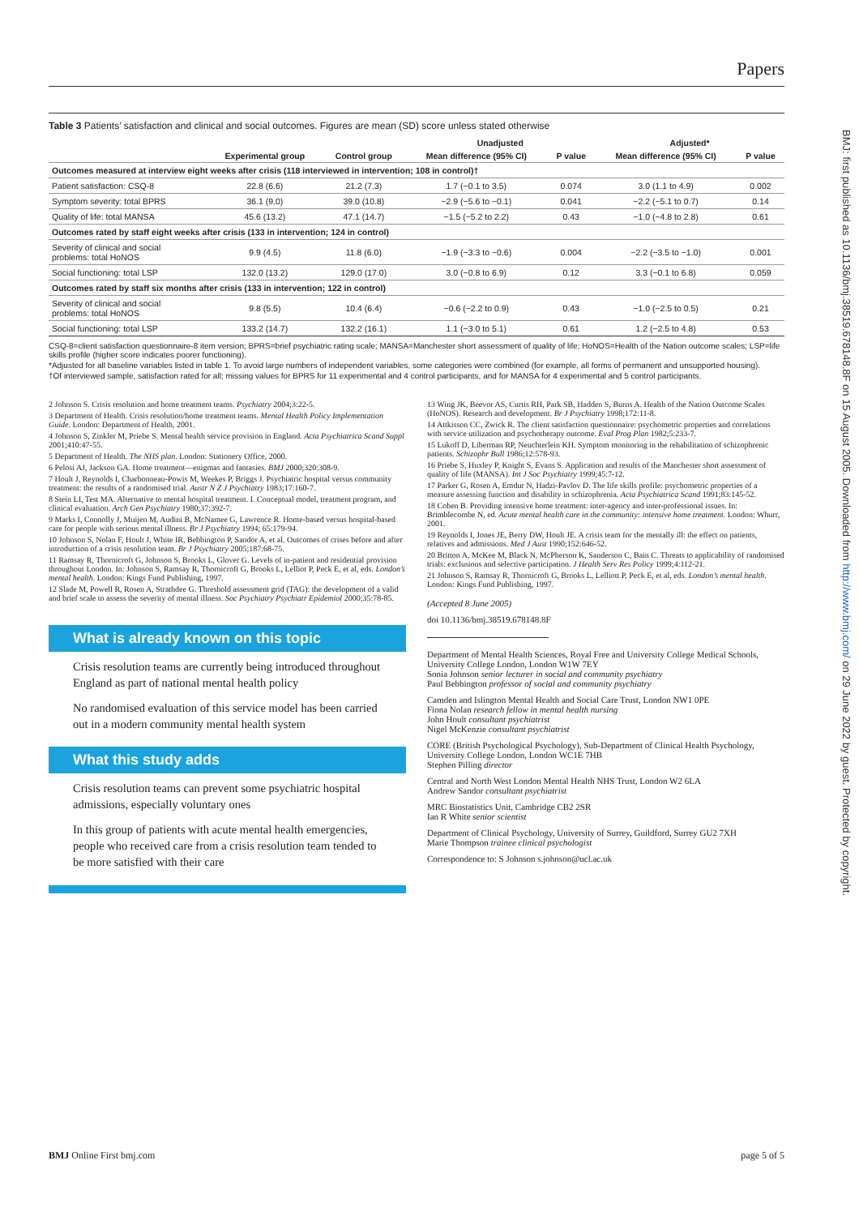Papers
Table 3 Patients’ satisfaction and clinical and social outcomes. Figures are mean (SD) score unless stated otherwise
| | | | Unadjusted | | Adjusted* | |
| --- | --- | --- | --- | --- | --- | --- |
| | Experimental group | Control group | Mean difference (95% CI) | P value | Mean difference (95% CI) | P value |
| Outcomes measured at interview eight weeks after crisis (118 interviewed in intervention; 108 in control)† | | | | | | |
| Patient satisfaction: CSQ-8 | 22.8 (6.6) | 21.2 (7.3) | 1.7 (−0.1 to 3.5) | 0.074 | 3.0 (1.1 to 4.9) | 0.002 |
| Symptom severity: total BPRS | 36.1 (9.0) | 39.0 (10.8) | −2.9 (−5.6 to −0.1) | 0.041 | −2.2 (−5.1 to 0.7) | 0.14 |
| Quality of life: total MANSA | 45.6 (13.2) | 47.1 (14.7) | −1.5 (−5.2 to 2.2) | 0.43 | −1.0 (−4.8 to 2.8) | 0.61 |
| Outcomes rated by staff eight weeks after crisis (133 in intervention; 124 in control) | | | | | | |
| Severity of clinical and social problems: total HoNOS | 9.9 (4.5) | 11.8 (6.0) | −1.9 (−3.3 to −0.6) | 0.004 | −2.2 (−3.5 to −1.0) | 0.001 |
| Social functioning: total LSP | 132.0 (13.2) | 129.0 (17.0) | 3.0 (−0.8 to 6.9) | 0.12 | 3.3 (−0.1 to 6.8) | 0.059 |
| Outcomes rated by staff six months after crisis (133 in intervention; 122 in control) | | | | | | |
| Severity of clinical and social problems: total HoNOS | 9.8 (5.5) | 10.4 (6.4) | −0.6 (−2.2 to 0.9) | 0.43 | −1.0 (−2.5 to 0.5) | 0.21 |
| Social functioning: total LSP | 133.2 (14.7) | 132.2 (16.1) | 1.1 (−3.0 to 5.1) | 0.61 | 1.2 (−2.5 to 4.8) | 0.53 |
CSQ-8=client satisfaction questionnaire-8 item version; BPRS=brief psychiatric rating scale; MANSA=Manchester short assessment of quality of life; HoNOS=Health of the Nation outcome scales; LSP=life skills profile (higher score indicates poorer functioning).
*Adjusted for all baseline variables listed in table 1. To avoid large numbers of independent variables, some categories were combined (for example, all forms of permanent and unsupported housing).
†Of interviewed sample, satisfaction rated for all; missing values for BPRS for 11 experimental and 4 control participants, and for MANSA for 4 experimental and 5 control participants.
2 Johnson S. Crisis resolution and home treatment teams. Psychiatry 2004;3:22-5.
3 Department of Health. Crisis resolution/home treatment teams. Mental Health Policy Implementation Guide. London: Department of Health, 2001.
4 Johnson S, Zinkler M, Priebe S. Mental health service provision in England. Acta Psychiatrica Scand Suppl 2001;410:47-55.
5 Department of Health. The NHS plan. London: Stationery Office, 2000.
6 Pelosi AJ, Jackson GA. Home treatment—enigmas and fantasies. BMJ 2000;320:308-9.
7 Hoult J, Reynolds I, Charbonneau-Powis M, Weekes P, Briggs J. Psychiatric hospital versus community treatment: the results of a randomised trial. Austr N Z J Psychiatry 1983;17:160-7.
8 Stein LI, Test MA. Alternative to mental hospital treatment. I. Conceptual model, treatment program, and clinical evaluation. Arch Gen Psychiatry 1980;37:392-7.
9 Marks I, Connolly J, Muijen M, Audini B, McNamee G, Lawrence R. Home-based versus hospital-based care for people with serious mental illness. Br J Psychiatry 1994; 65:179-94.
10 Johnson S, Nolan F, Hoult J, White IR, Bebbington P, Sandor A, et al. Outcomes of crises before and after introduction of a crisis resolution team. Br J Psychiatry 2005;187:68-75.
11 Ramsay R, Thornicroft G, Johnson S, Brooks L, Glover G. Levels of in-patient and residential provision throughout London. In: Johnson S, Ramsay R, Thornicroft G, Brooks L, Lelliot P, Peck E, et al, eds. London’s mental health. London: Kings Fund Publishing, 1997.
12 Slade M, Powell R, Rosen A, Strathdee G. Threshold assessment grid (TAG): the development of a valid and brief scale to assess the severity of mental illness. Soc Psychiatry Psychiatr Epidemiol 2000;35:78-85.
What is already known on this topic
Crisis resolution teams are currently being introduced throughout England as part of national mental health policy
No randomised evaluation of this service model has been carried out in a modern community mental health system
What this study adds
Crisis resolution teams can prevent some psychiatric hospital admissions, especially voluntary ones
In this group of patients with acute mental health emergencies, people who received care from a crisis resolution team tended to be more satisfied with their care
13 Wing JK, Beevor AS, Curtis RH, Park SB, Hadden S, Burns A. Health of the Nation Outcome Scales (HoNOS). Research and development. Br J Psychiatry 1998;172:11-8.
14 Attkisson CC, Zwick R. The client satisfaction questionnaire: psychometric properties and correlations with service utilization and psychotherapy outcome. Eval Prog Plan 1982;5:233-7.
15 Lukoff D, Liberman RP, Neuchterlein KH. Symptom monitoring in the rehabilitation of schizophrenic patients. Schizophr Bull 1986;12:578-93.
16 Priebe S, Huxley P, Knight S, Evans S. Application and results of the Manchester short assessment of quality of life (MANSA). Int J Soc Psychiatry 1999;45:7-12.
17 Parker G, Rosen A, Emdur N, Hadzi-Pavlov D. The life skills profile: psychometric properties of a measure assessing function and disability in schizophrenia. Acta Psychiatrica Scand 1991;83:145-52.
18 Cohen B. Providing intensive home treatment: inter-agency and inter-professional issues. In: Brimblecombe N, ed. Acute mental health care in the community: intensive home treatment. London: Whurr, 2001.
19 Reynolds I, Jones JE, Berry DW, Hoult JE. A crisis team for the mentally ill: the effect on patients, relatives and admissions. Med J Aust 1990;152:646-52.
20 Britton A, McKee M, Black N, McPherson K, Sanderson C, Bain C. Threats to applicability of randomised trials: exclusions and selective participation. J Health Serv Res Policy 1999;4:112-21.
21 Johnson S, Ramsay R, Thornicroft G, Brooks L, Lelliott P, Peck E, et al, eds. London’s mental health. London: Kings Fund Publishing, 1997.
(Accepted 8 June 2005)
doi 10.1136/bmj.38519.678148.8F
Department of Mental Health Sciences, Royal Free and University College Medical Schools, University College London, London W1W 7EY
Sonia Johnson senior lecturer in social and community psychiatry
Paul Bebbington professor of social and community psychiatry
Camden and Islington Mental Health and Social Care Trust, London NW1 0PE
Fiona Nolan research fellow in mental health nursing
John Hoult consultant psychiatrist
Nigel McKenzie consultant psychiatrist
CORE (British Psychological Psychology), Sub-Department of Clinical Health Psychology, University College London, London WC1E 7HB
Stephen Pilling director
Central and North West London Mental Health NHS Trust, London W2 6LA
Andrew Sandor consultant psychiatrist
MRC Biostatistics Unit, Cambridge CB2 2SR
Ian R White senior scientist
Department of Clinical Psychology, University of Surrey, Guildford, Surrey GU2 7XH
Marie Thompson trainee clinical psychologist
Correspondence to: S Johnson s.johnson@ucl.ac.uk
BMJ: first published as 10.1136/bmj.38519.678148.8F on 15 August 2005. Downloaded from http://www.bmj.com/ on 29 June 2022 by guest. Protected by copyright.
BMJ Online First bmj.com page 5 of 5